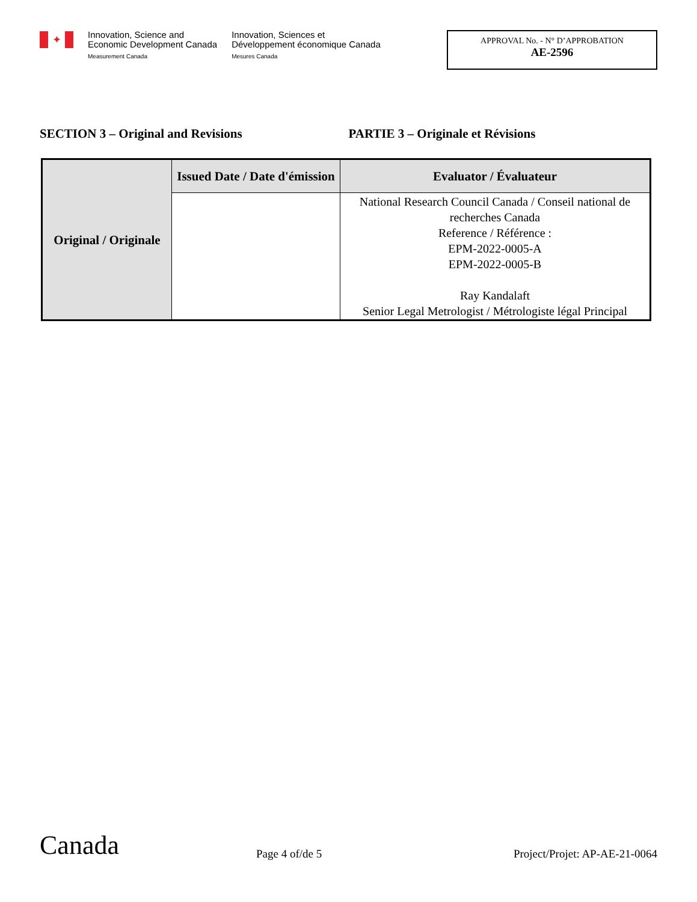✦
Innovation, Science and
Economic Development Canada
Measurement Canada
Innovation, Sciences et
Développement économique Canada
Mesures Canada
APPROVAL No. - N° D’APPROBATION
AE-2596
SECTION 3 – Original and Revisions PARTIE 3 – Originale et Révisions
| Original / Originale | Issued Date / Date d'émission | Evaluator / Évaluateur |
| --- | --- | --- |
| | | National Research Council Canada / Conseil national de recherches Canada Reference / Référence : EPM-2022-0005-A EPM-2022-0005-B Ray Kandalaft Senior Legal Metrologist / Métrologiste légal Principal |
Canada
Page 4 of/de 5
Project/Projet: AP-AE-21-0064